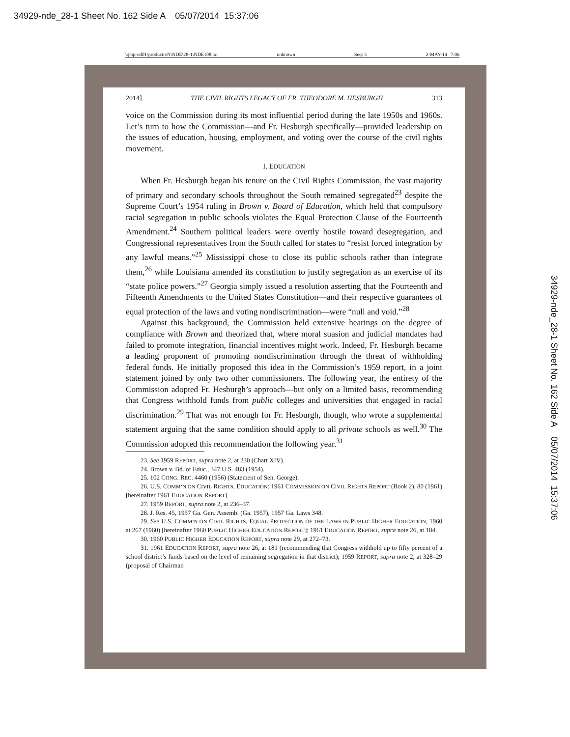34929-nde_28-1 Sheet No. 162 Side A 05/07/2014 15:37:06
\\jciprod01\productn\N\NDE\28-1\NDE108.txt unknown Seq: 5 2-MAY-14 7:06
2014] THE CIVIL RIGHTS LEGACY OF FR. THEODORE M. HESBURGH 313
voice on the Commission during its most influential period during the late 1950s and 1960s. Let’s turn to how the Commission—and Fr. Hesburgh specifically—provided leadership on the issues of education, housing, employment, and voting over the course of the civil rights movement.
I. EDUCATION
When Fr. Hesburgh began his tenure on the Civil Rights Commission, the vast majority of primary and secondary schools throughout the South remained segregated<sup>23</sup> despite the Supreme Court’s 1954 ruling in Brown v. Board of Education, which held that compulsory racial segregation in public schools violates the Equal Protection Clause of the Fourteenth Amendment.<sup>24</sup> Southern political leaders were overtly hostile toward desegregation, and Congressional representatives from the South called for states to “resist forced integration by any lawful means.”<sup>25</sup> Mississippi chose to close its public schools rather than integrate them,<sup>26</sup> while Louisiana amended its constitution to justify segregation as an exercise of its “state police powers.”<sup>27</sup> Georgia simply issued a resolution asserting that the Fourteenth and Fifteenth Amendments to the United States Constitution—and their respective guarantees of equal protection of the laws and voting nondiscrimination—were “null and void.”<sup>28</sup>
Against this background, the Commission held extensive hearings on the degree of compliance with Brown and theorized that, where moral suasion and judicial mandates had failed to promote integration, financial incentives might work. Indeed, Fr. Hesburgh became a leading proponent of promoting nondiscrimination through the threat of withholding federal funds. He initially proposed this idea in the Commission’s 1959 report, in a joint statement joined by only two other commissioners. The following year, the entirety of the Commission adopted Fr. Hesburgh’s approach—but only on a limited basis, recommending that Congress withhold funds from public colleges and universities that engaged in racial discrimination.<sup>29</sup> That was not enough for Fr. Hesburgh, though, who wrote a supplemental statement arguing that the same condition should apply to all private schools as well.<sup>30</sup> The Commission adopted this recommendation the following year.<sup>31</sup>
23. See 1959 REPORT, supra note 2, at 230 (Chart XIV).
24. Brown v. Bd. of Educ., 347 U.S. 483 (1954).
25. 102 CONG. REC. 4460 (1956) (Statement of Sen. George).
26. U.S. COMM’N ON CIVIL RIGHTS, EDUCATION: 1961 COMMISSION ON CIVIL RIGHTS REPORT (Book 2), 80 (1961) [hereinafter 1961 EDUCATION REPORT].
27. 1959 REPORT, supra note 2, at 236–37.
28. J. Res. 45, 1957 Ga. Gen. Assemb. (Ga. 1957), 1957 Ga. Laws 348.
29. See U.S. COMM’N ON CIVIL RIGHTS, EQUAL PROTECTION OF THE LAWS IN PUBLIC HIGHER EDUCATION, 1960 at 267 (1960) [hereinafter 1960 PUBLIC HIGHER EDUCATION REPORT]; 1961 EDUCATION REPORT, supra note 26, at 184.
30. 1960 PUBLIC HIGHER EDUCATION REPORT, supra note 29, at 272–73.
31. 1961 EDUCATION REPORT, supra note 26, at 181 (recommending that Congress withhold up to fifty percent of a school district’s funds based on the level of remaining segregation in that district); 1959 REPORT, supra note 2, at 328–29 (proposal of Chairman
34929-nde_28-1 Sheet No. 162 Side A 05/07/2014 15:37:06